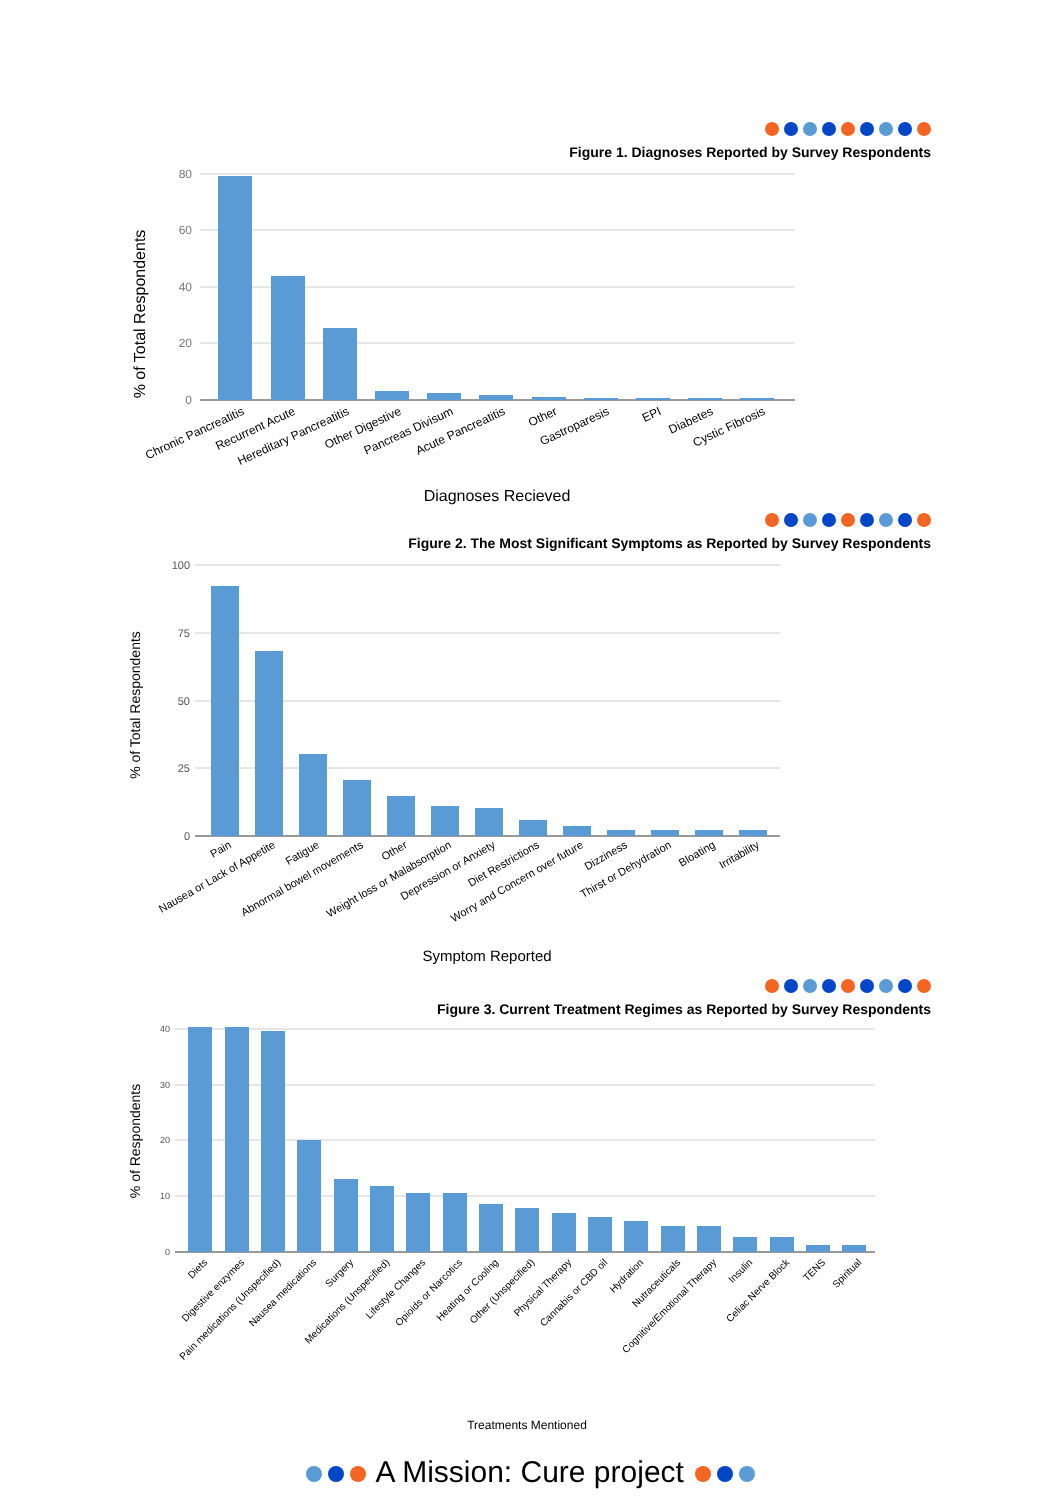Figure 1. Diagnoses Reported by Survey Respondents
80
60
40
20
0
% of Total Respondents
Chronic Pancreatitis
Recurrent Acute
Hereditary Pancreatitis
Other Digestive
Pancreas Divisum
Acute Pancreatitis
Other
Gastroparesis
EPI
Diabetes
Cystic Fibrosis
Diagnoses Recieved
Figure 2. The Most Significant Symptoms as Reported by Survey Respondents
100
75
50
25
0
% of Total Respondents
Pain
Nausea or Lack of Appetite
Fatigue
Abnormal bowel movements
Other
Weight loss or Malabsorption
Depression or Anxiety
Diet Restrictions
Worry and Concern over future
Dizziness
Thirst or Dehydration
Bloating
Irritability
Symptom Reported
Figure 3. Current Treatment Regimes as Reported by Survey Respondents
40
30
20
10
0
% of Respondents
Diets
Digestive enzymes
Pain medications (Unspecified)
Nausea medications
Surgery
Medications (Unspecified)
Lifestyle Changes
Opioids or Narcotics
Heating or Cooling
Other (Unspecified)
Physical Therapy
Cannabis or CBD oil
Hydration
Nutraceuticals
Cognitive/Emotional Therapy
Insulin
Celiac Nerve Block
TENS
Spiritual
Treatments Mentioned
A Mission: Cure project